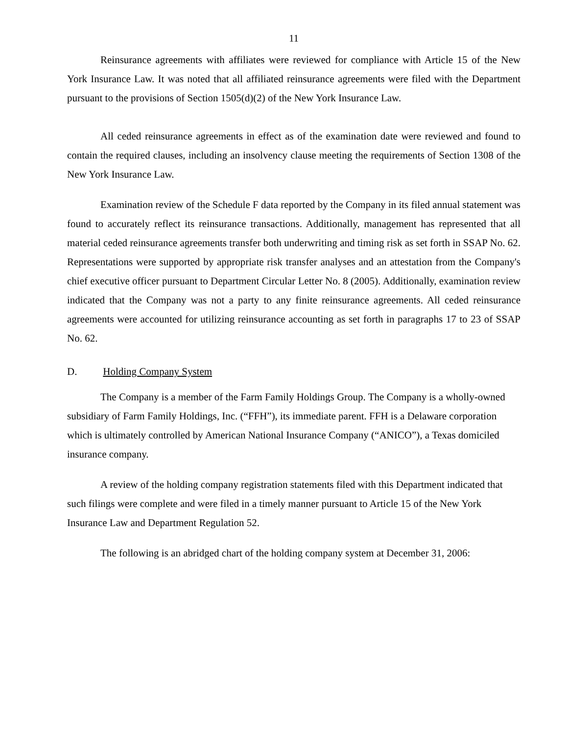11
Reinsurance agreements with affiliates were reviewed for compliance with Article 15 of the New York Insurance Law. It was noted that all affiliated reinsurance agreements were filed with the Department pursuant to the provisions of Section 1505(d)(2) of the New York Insurance Law.
All ceded reinsurance agreements in effect as of the examination date were reviewed and found to contain the required clauses, including an insolvency clause meeting the requirements of Section 1308 of the New York Insurance Law.
Examination review of the Schedule F data reported by the Company in its filed annual statement was found to accurately reflect its reinsurance transactions. Additionally, management has represented that all material ceded reinsurance agreements transfer both underwriting and timing risk as set forth in SSAP No. 62. Representations were supported by appropriate risk transfer analyses and an attestation from the Company's chief executive officer pursuant to Department Circular Letter No. 8 (2005). Additionally, examination review indicated that the Company was not a party to any finite reinsurance agreements. All ceded reinsurance agreements were accounted for utilizing reinsurance accounting as set forth in paragraphs 17 to 23 of SSAP No. 62.
D. Holding Company System
The Company is a member of the Farm Family Holdings Group. The Company is a wholly-owned subsidiary of Farm Family Holdings, Inc. (“FFH”), its immediate parent. FFH is a Delaware corporation which is ultimately controlled by American National Insurance Company (“ANICO”), a Texas domiciled insurance company.
A review of the holding company registration statements filed with this Department indicated that such filings were complete and were filed in a timely manner pursuant to Article 15 of the New York Insurance Law and Department Regulation 52.
The following is an abridged chart of the holding company system at December 31, 2006: